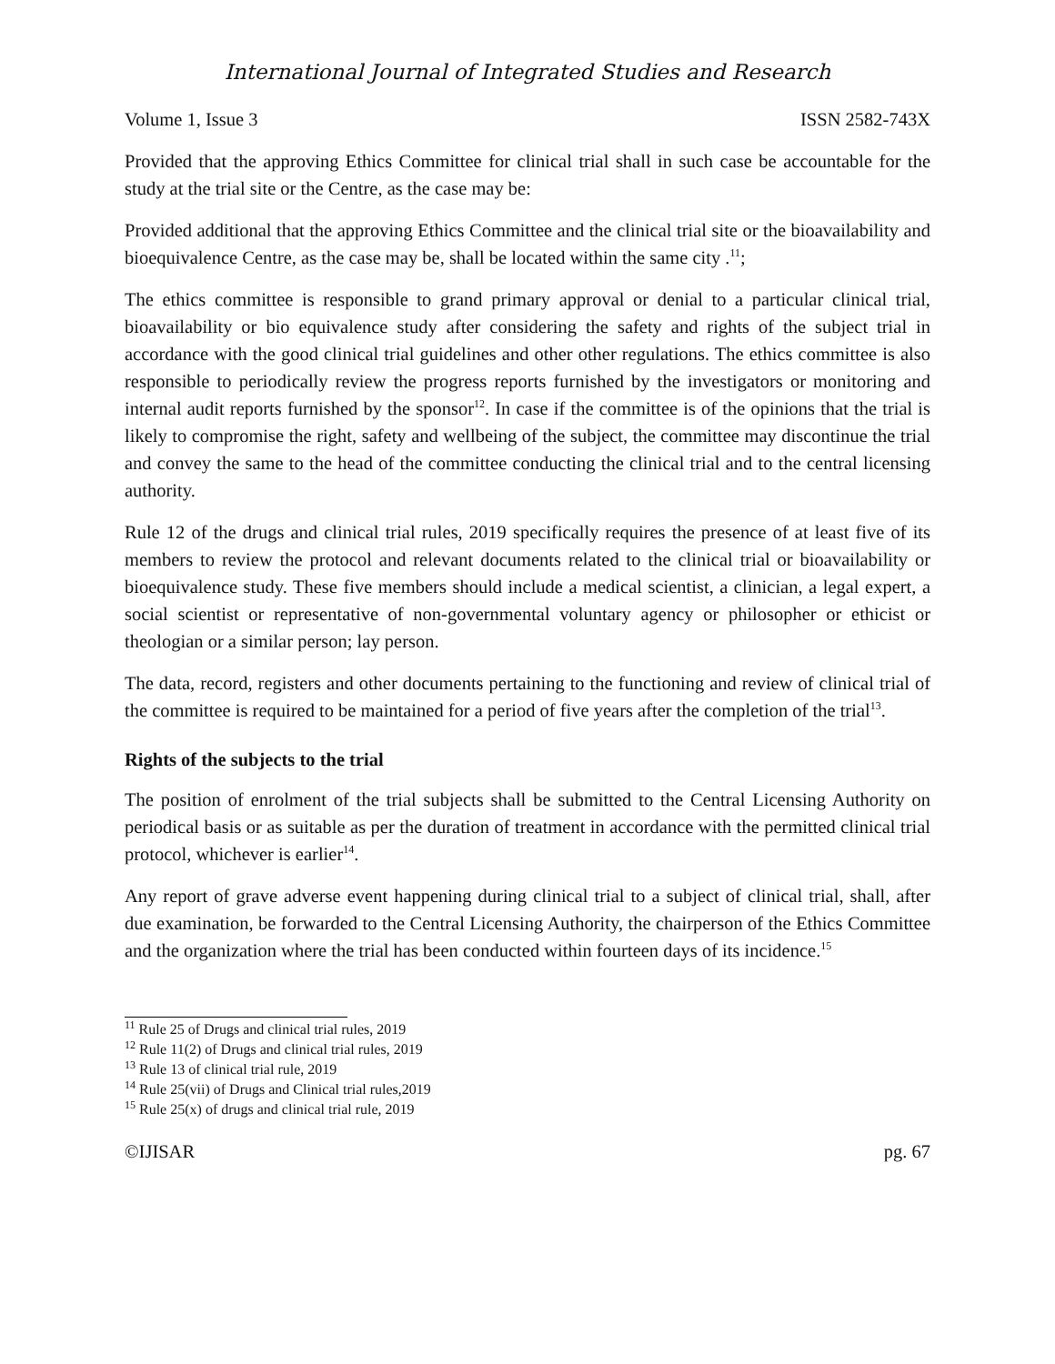International Journal of Integrated Studies and Research
Volume 1, Issue 3 ISSN 2582-743X
Provided that the approving Ethics Committee for clinical trial shall in such case be accountable for the study at the trial site or the Centre, as the case may be:
Provided additional that the approving Ethics Committee and the clinical trial site or the bioavailability and bioequivalence Centre, as the case may be, shall be located within the same city .<sup>11</sup>;
The ethics committee is responsible to grand primary approval or denial to a particular clinical trial, bioavailability or bio equivalence study after considering the safety and rights of the subject trial in accordance with the good clinical trial guidelines and other other regulations. The ethics committee is also responsible to periodically review the progress reports furnished by the investigators or monitoring and internal audit reports furnished by the sponsor<sup>12</sup>. In case if the committee is of the opinions that the trial is likely to compromise the right, safety and wellbeing of the subject, the committee may discontinue the trial and convey the same to the head of the committee conducting the clinical trial and to the central licensing authority.
Rule 12 of the drugs and clinical trial rules, 2019 specifically requires the presence of at least five of its members to review the protocol and relevant documents related to the clinical trial or bioavailability or bioequivalence study. These five members should include a medical scientist, a clinician, a legal expert, a social scientist or representative of non-governmental voluntary agency or philosopher or ethicist or theologian or a similar person; lay person.
The data, record, registers and other documents pertaining to the functioning and review of clinical trial of the committee is required to be maintained for a period of five years after the completion of the trial<sup>13</sup>.
Rights of the subjects to the trial
The position of enrolment of the trial subjects shall be submitted to the Central Licensing Authority on periodical basis or as suitable as per the duration of treatment in accordance with the permitted clinical trial protocol, whichever is earlier<sup>14</sup>.
Any report of grave adverse event happening during clinical trial to a subject of clinical trial, shall, after due examination, be forwarded to the Central Licensing Authority, the chairperson of the Ethics Committee and the organization where the trial has been conducted within fourteen days of its incidence.<sup>15</sup>
<sup>11</sup> Rule 25 of Drugs and clinical trial rules, 2019
<sup>12</sup> Rule 11(2) of Drugs and clinical trial rules, 2019
<sup>13</sup> Rule 13 of clinical trial rule, 2019
<sup>14</sup> Rule 25(vii) of Drugs and Clinical trial rules,2019
<sup>15</sup> Rule 25(x) of drugs and clinical trial rule, 2019
©IJISAR pg. 67